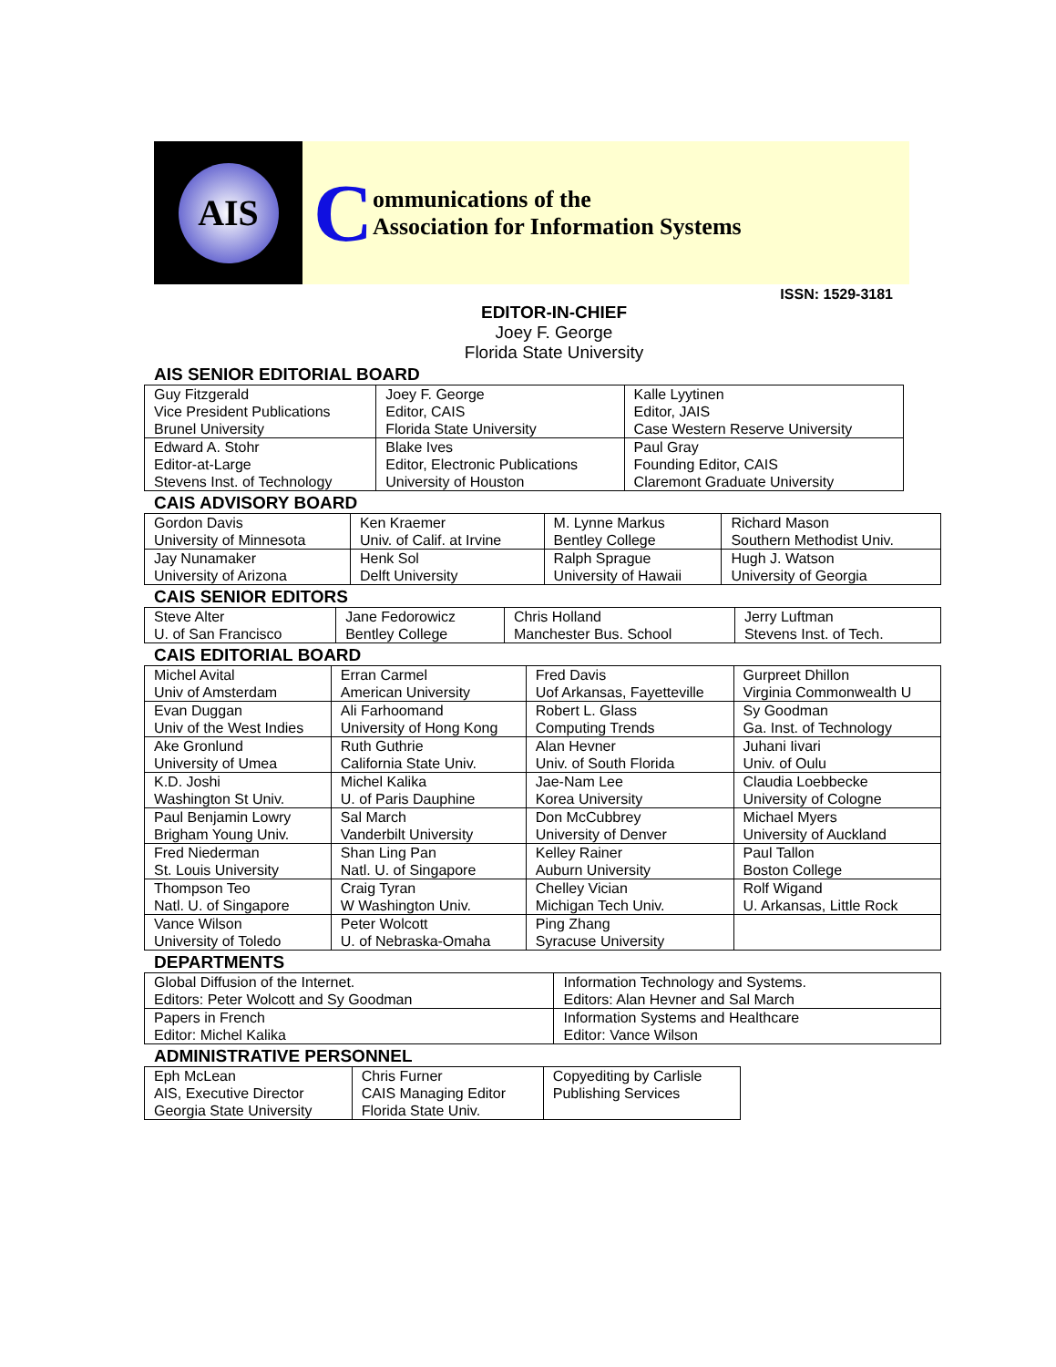AIS
Communications of the
Association for Information Systems
ISSN: 1529-3181
EDITOR-IN-CHIEF
Joey F. George
Florida State University
AIS SENIOR EDITORIAL BOARD
| Guy Fitzgerald Vice President Publications Brunel University | Joey F. George Editor, CAIS Florida State University | Kalle Lyytinen Editor, JAIS Case Western Reserve University |
| Edward A. Stohr Editor-at-Large Stevens Inst. of Technology | Blake Ives Editor, Electronic Publications University of Houston | Paul Gray Founding Editor, CAIS Claremont Graduate University |
CAIS ADVISORY BOARD
| Gordon Davis University of Minnesota | Ken Kraemer Univ. of Calif. at Irvine | M. Lynne Markus Bentley College | Richard Mason Southern Methodist Univ. |
| Jay Nunamaker University of Arizona | Henk Sol Delft University | Ralph Sprague University of Hawaii | Hugh J. Watson University of Georgia |
CAIS SENIOR EDITORS
| Steve Alter U. of San Francisco | Jane Fedorowicz Bentley College | Chris Holland Manchester Bus. School | Jerry Luftman Stevens Inst. of Tech. |
CAIS EDITORIAL BOARD
| Michel Avital Univ of Amsterdam | Erran Carmel American University | Fred Davis Uof Arkansas, Fayetteville | Gurpreet Dhillon Virginia Commonwealth U |
| Evan Duggan Univ of the West Indies | Ali Farhoomand University of Hong Kong | Robert L. Glass Computing Trends | Sy Goodman Ga. Inst. of Technology |
| Ake Gronlund University of Umea | Ruth Guthrie California State Univ. | Alan Hevner Univ. of South Florida | Juhani Iivari Univ. of Oulu |
| K.D. Joshi Washington St Univ. | Michel Kalika U. of Paris Dauphine | Jae-Nam Lee Korea University | Claudia Loebbecke University of Cologne |
| Paul Benjamin Lowry Brigham Young Univ. | Sal March Vanderbilt University | Don McCubbrey University of Denver | Michael Myers University of Auckland |
| Fred Niederman St. Louis University | Shan Ling Pan Natl. U. of Singapore | Kelley Rainer Auburn University | Paul Tallon Boston College |
| Thompson Teo Natl. U. of Singapore | Craig Tyran W Washington Univ. | Chelley Vician Michigan Tech Univ. | Rolf Wigand U. Arkansas, Little Rock |
| Vance Wilson University of Toledo | Peter Wolcott U. of Nebraska-Omaha | Ping Zhang Syracuse University | |
DEPARTMENTS
| Global Diffusion of the Internet. Editors: Peter Wolcott and Sy Goodman | Information Technology and Systems. Editors: Alan Hevner and Sal March |
| Papers in French Editor: Michel Kalika | Information Systems and Healthcare Editor: Vance Wilson |
ADMINISTRATIVE PERSONNEL
| Eph McLean AIS, Executive Director Georgia State University | Chris Furner CAIS Managing Editor Florida State Univ. | Copyediting by Carlisle Publishing Services |